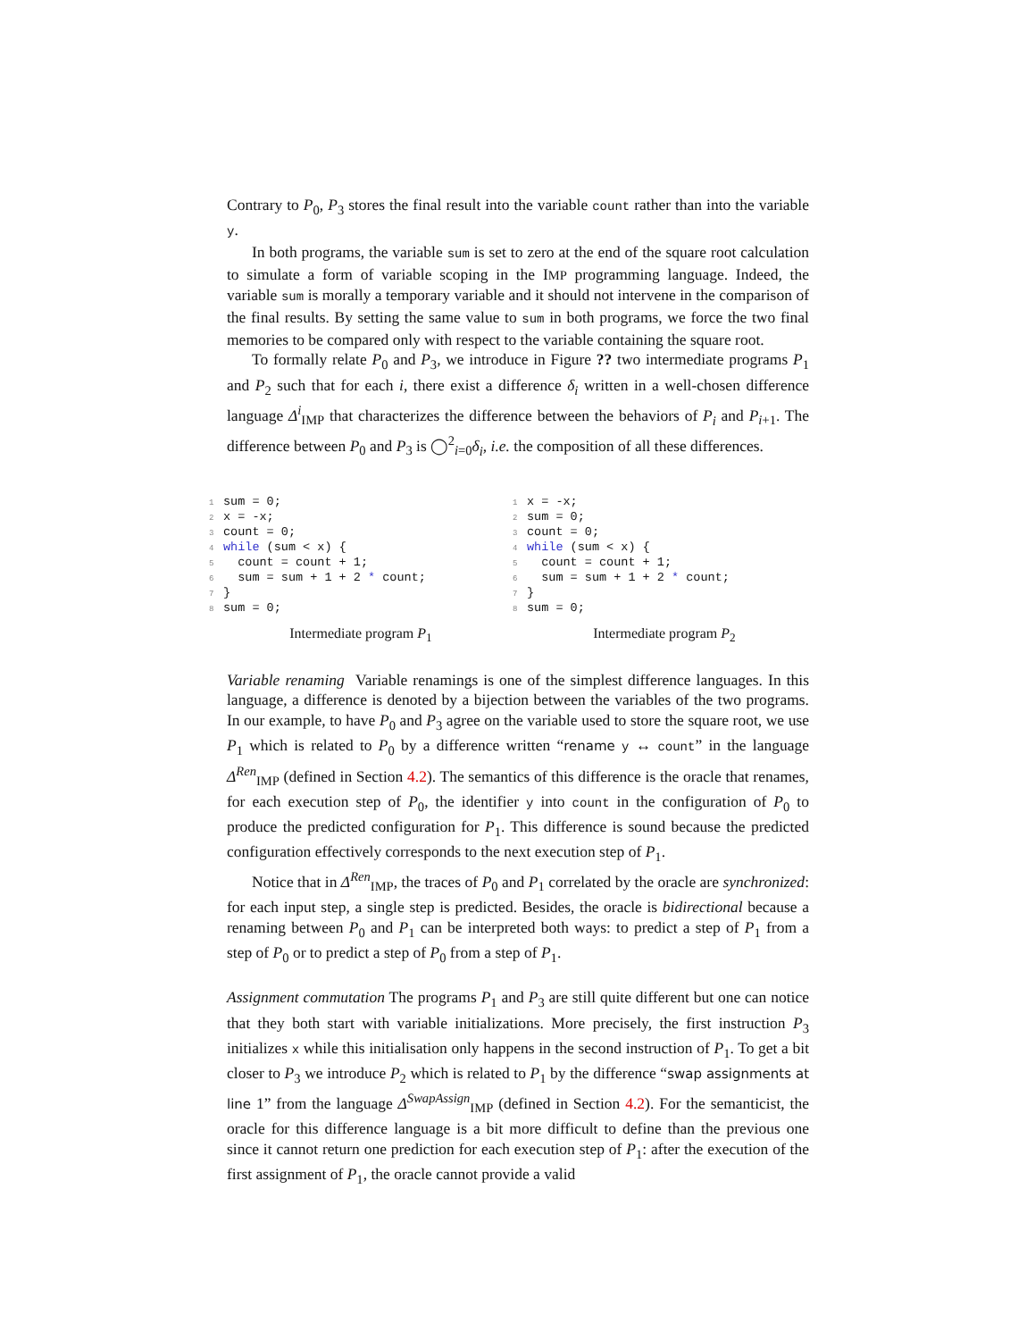Contrary to P<sub>0</sub>, P<sub>3</sub> stores the final result into the variable count rather than into the variable y.
In both programs, the variable sum is set to zero at the end of the square root calculation to simulate a form of variable scoping in the IMP programming language. Indeed, the variable sum is morally a temporary variable and it should not intervene in the comparison of the final results. By setting the same value to sum in both programs, we force the two final memories to be compared only with respect to the variable containing the square root.
To formally relate P<sub>0</sub> and P<sub>3</sub>, we introduce in Figure ?? two intermediate programs P<sub>1</sub> and P<sub>2</sub> such that for each i, there exist a difference δ<sub>i</sub> written in a well-chosen difference language Δ<sup>i</sup><sub>IMP</sub> that characterizes the difference between the behaviors of P<sub>i</sub> and P<sub>i+1</sub>. The difference between P<sub>0</sub> and P<sub>3</sub> is ◯<sup>2</sup><sub>i=0</sub>δ<sub>i</sub>, i.e. the composition of all these differences.
1sum = 0;
2x = -x;
3count = 0;
4 while (sum < x) {
5  count = count + 1;
6  sum = sum + 1 + 2 * count;
7}
8sum = 0;
Intermediate program P<sub>1</sub>
1x = -x;
2sum = 0;
3count = 0;
4 while (sum < x) {
5  count = count + 1;
6  sum = sum + 1 + 2 * count;
7}
8sum = 0;
Intermediate program P<sub>2</sub>
Variable renaming
Variable renamings is one of the simplest difference languages. In this language, a difference is denoted by a bijection between the variables of the two programs. In our example, to have P<sub>0</sub> and P<sub>3</sub> agree on the variable used to store the square root, we use P<sub>1</sub> which is related to P<sub>0</sub> by a difference written “rename y ↔ count” in the language Δ<sup>Ren</sup><sub>IMP</sub> (defined in Section 4.2). The semantics of this difference is the oracle that renames, for each execution step of P<sub>0</sub>, the identifier y into count in the configuration of P<sub>0</sub> to produce the predicted configuration for P<sub>1</sub>. This difference is sound because the predicted configuration effectively corresponds to the next execution step of P<sub>1</sub>.
Notice that in Δ<sup>Ren</sup><sub>IMP</sub>, the traces of P<sub>0</sub> and P<sub>1</sub> correlated by the oracle are synchronized: for each input step, a single step is predicted. Besides, the oracle is bidirectional because a renaming between P<sub>0</sub> and P<sub>1</sub> can be interpreted both ways: to predict a step of P<sub>1</sub> from a step of P<sub>0</sub> or to predict a step of P<sub>0</sub> from a step of P<sub>1</sub>.
Assignment commutation
The programs P<sub>1</sub> and P<sub>3</sub> are still quite different but one can notice that they both start with variable initializations. More precisely, the first instruction P<sub>3</sub> initializes x while this initialisation only happens in the second instruction of P<sub>1</sub>. To get a bit closer to P<sub>3</sub> we introduce P<sub>2</sub> which is related to P<sub>1</sub> by the difference “swap assignments at line 1” from the language Δ<sup>SwapAssign</sup><sub>IMP</sub> (defined in Section 4.2). For the semanticist, the oracle for this difference language is a bit more difficult to define than the previous one since it cannot return one prediction for each execution step of P<sub>1</sub>: after the execution of the first assignment of P<sub>1</sub>, the oracle cannot provide a valid